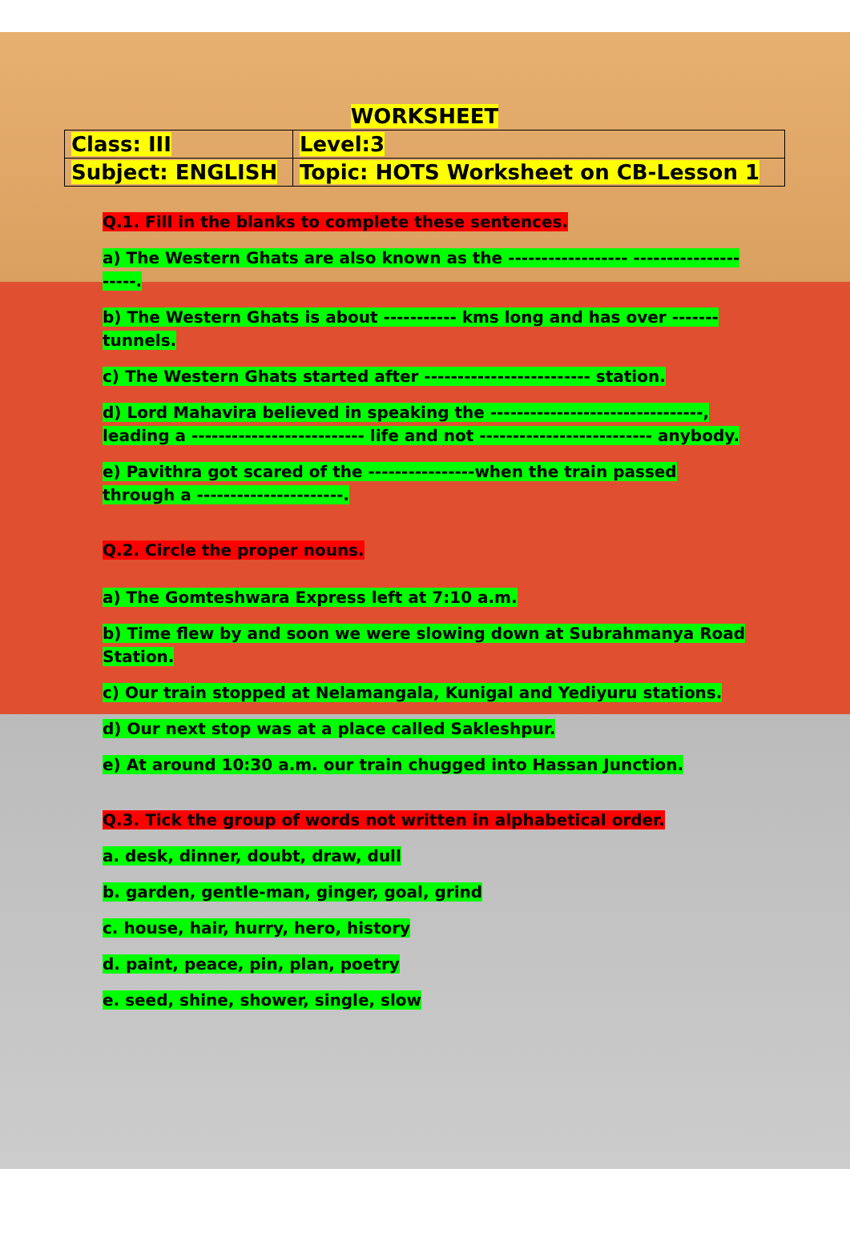| WORKSHEET | |
| Class: III | Level:3 |
| Subject: ENGLISH | Topic: HOTS Worksheet on CB-Lesson 1 |
Q.1. Fill in the blanks to complete these sentences.
a) The Western Ghats are also known as the ------------------ ---------------------.
b) The Western Ghats is about ----------- kms long and has over -------tunnels.
c) The Western Ghats started after ------------------------- station.
d) Lord Mahavira believed in speaking the --------------------------------, leading a -------------------------- life and not -------------------------- anybody.
e) Pavithra got scared of the ----------------when the train passed through a ----------------------.
Q.2. Circle the proper nouns.
a) The Gomteshwara Express left at 7:10 a.m.
b) Time flew by and soon we were slowing down at Subrahmanya Road Station.
c) Our train stopped at Nelamangala, Kunigal and Yediyuru stations.
d) Our next stop was at a place called Sakleshpur.
e) At around 10:30 a.m. our train chugged into Hassan Junction.
Q.3. Tick the group of words not written in alphabetical order.
a. desk, dinner, doubt, draw, dull
b. garden, gentle-man, ginger, goal, grind
c. house, hair, hurry, hero, history
d. paint, peace, pin, plan, poetry
e. seed, shine, shower, single, slow